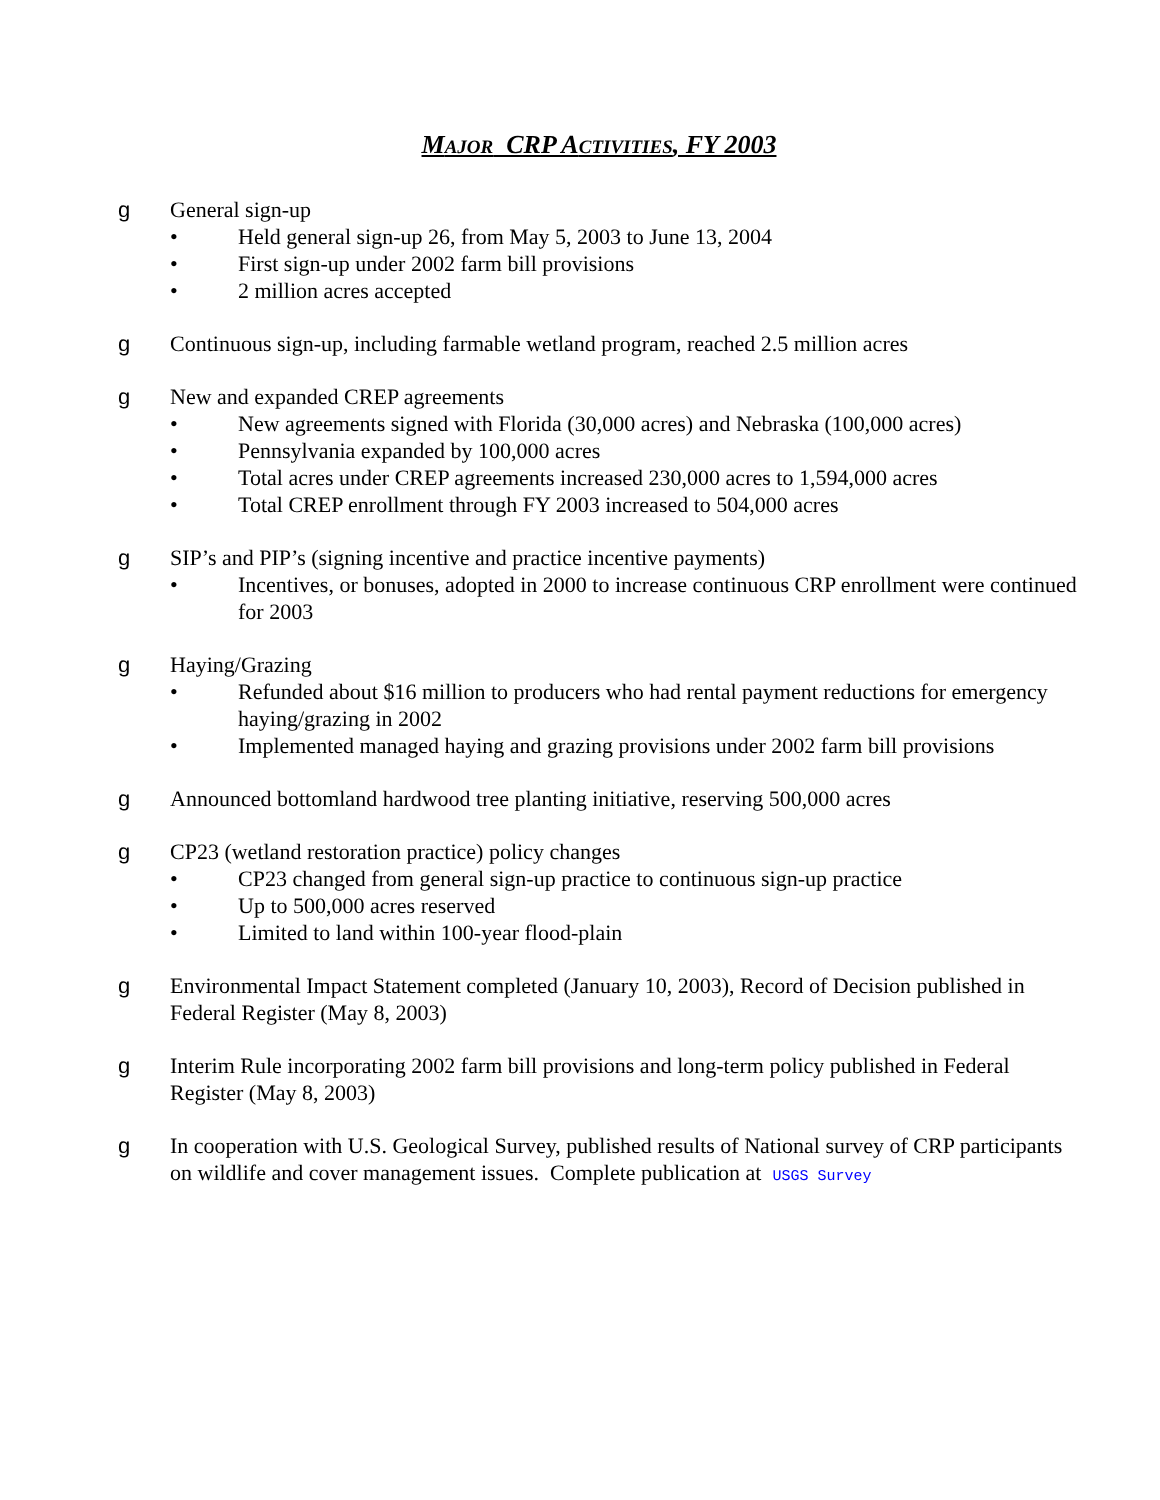MAJOR CRP ACTIVITIES, FY 2003
g General sign-up
• Held general sign-up 26, from May 5, 2003 to June 13, 2004
• First sign-up under 2002 farm bill provisions
• 2 million acres accepted
g Continuous sign-up, including farmable wetland program, reached 2.5 million acres
g New and expanded CREP agreements
• New agreements signed with Florida (30,000 acres) and Nebraska (100,000 acres)
• Pennsylvania expanded by 100,000 acres
• Total acres under CREP agreements increased 230,000 acres to 1,594,000 acres
• Total CREP enrollment through FY 2003 increased to 504,000 acres
g SIP’s and PIP’s (signing incentive and practice incentive payments)
• Incentives, or bonuses, adopted in 2000 to increase continuous CRP enrollment were continued for 2003
g Haying/Grazing
• Refunded about $16 million to producers who had rental payment reductions for emergency haying/grazing in 2002
• Implemented managed haying and grazing provisions under 2002 farm bill provisions
g Announced bottomland hardwood tree planting initiative, reserving 500,000 acres
g CP23 (wetland restoration practice) policy changes
• CP23 changed from general sign-up practice to continuous sign-up practice
• Up to 500,000 acres reserved
• Limited to land within 100-year flood-plain
g Environmental Impact Statement completed (January 10, 2003), Record of Decision published in Federal Register (May 8, 2003)
g Interim Rule incorporating 2002 farm bill provisions and long-term policy published in Federal Register (May 8, 2003)
g In cooperation with U.S. Geological Survey, published results of National survey of CRP participants on wildlife and cover management issues. Complete publication at USGS Survey